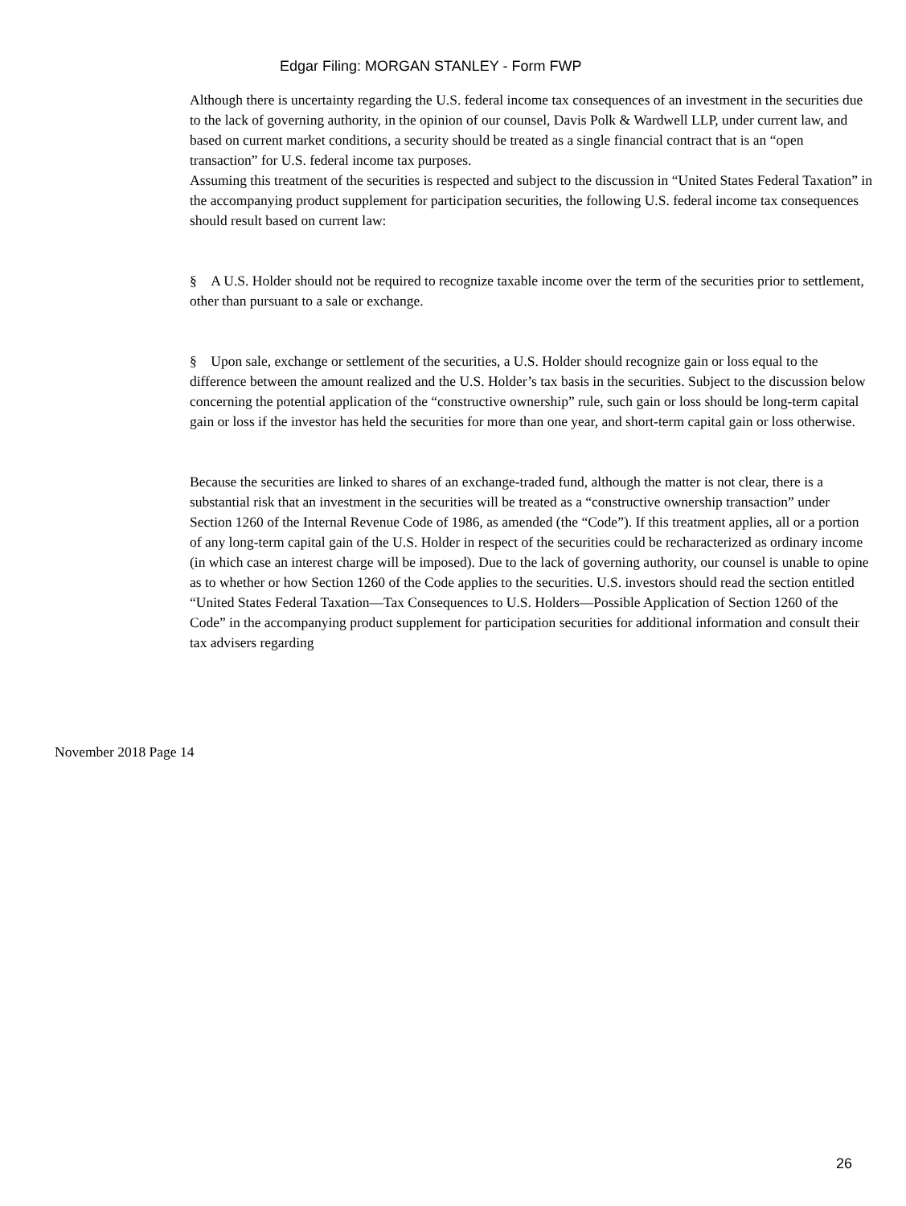Edgar Filing: MORGAN STANLEY - Form FWP
Although there is uncertainty regarding the U.S. federal income tax consequences of an investment in the securities due to the lack of governing authority, in the opinion of our counsel, Davis Polk & Wardwell LLP, under current law, and based on current market conditions, a security should be treated as a single financial contract that is an “open transaction” for U.S. federal income tax purposes.
Assuming this treatment of the securities is respected and subject to the discussion in “United States Federal Taxation” in the accompanying product supplement for participation securities, the following U.S. federal income tax consequences should result based on current law:
§ A U.S. Holder should not be required to recognize taxable income over the term of the securities prior to settlement, other than pursuant to a sale or exchange.
§ Upon sale, exchange or settlement of the securities, a U.S. Holder should recognize gain or loss equal to the difference between the amount realized and the U.S. Holder’s tax basis in the securities. Subject to the discussion below concerning the potential application of the “constructive ownership” rule, such gain or loss should be long-term capital gain or loss if the investor has held the securities for more than one year, and short-term capital gain or loss otherwise.
Because the securities are linked to shares of an exchange-traded fund, although the matter is not clear, there is a substantial risk that an investment in the securities will be treated as a “constructive ownership transaction” under Section 1260 of the Internal Revenue Code of 1986, as amended (the “Code”). If this treatment applies, all or a portion of any long-term capital gain of the U.S. Holder in respect of the securities could be recharacterized as ordinary income (in which case an interest charge will be imposed). Due to the lack of governing authority, our counsel is unable to opine as to whether or how Section 1260 of the Code applies to the securities. U.S. investors should read the section entitled “United States Federal Taxation—Tax Consequences to U.S. Holders—Possible Application of Section 1260 of the Code” in the accompanying product supplement for participation securities for additional information and consult their tax advisers regarding
November 2018 Page 14
26